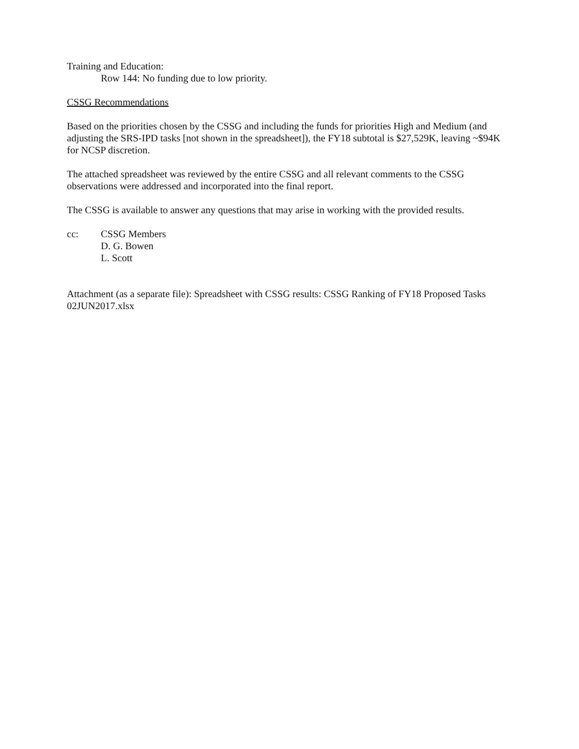Training and Education:
Row 144: No funding due to low priority.
CSSG Recommendations
Based on the priorities chosen by the CSSG and including the funds for priorities High and Medium (and adjusting the SRS-IPD tasks [not shown in the spreadsheet]), the FY18 subtotal is $27,529K, leaving ~$94K for NCSP discretion.
The attached spreadsheet was reviewed by the entire CSSG and all relevant comments to the CSSG observations were addressed and incorporated into the final report.
The CSSG is available to answer any questions that may arise in working with the provided results.
cc: CSSG Members
D. G. Bowen
L. Scott
Attachment (as a separate file): Spreadsheet with CSSG results: CSSG Ranking of FY18 Proposed Tasks 02JUN2017.xlsx